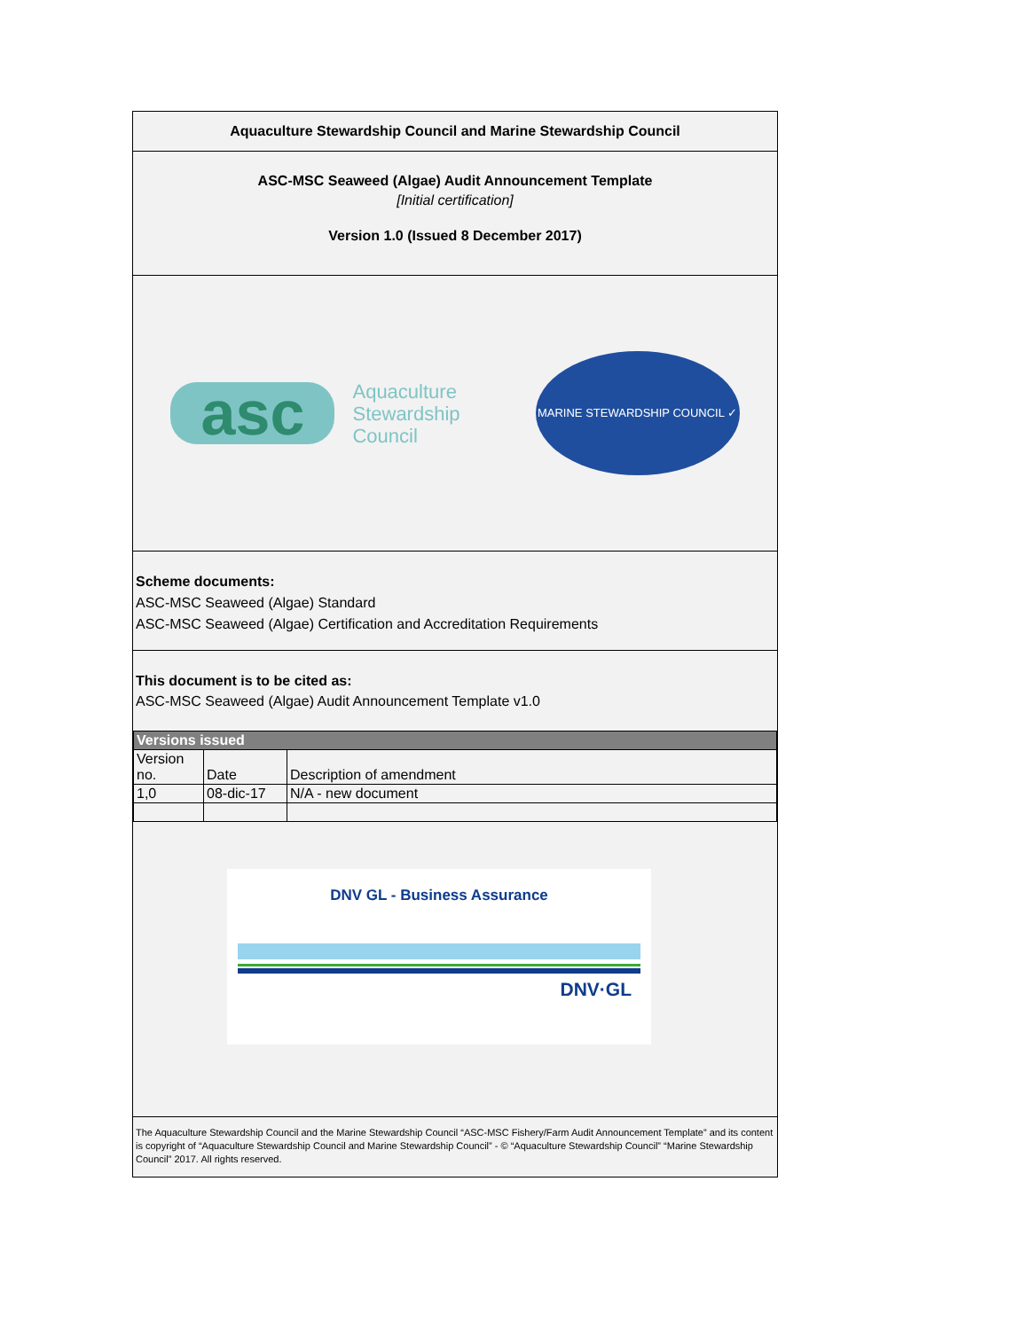Aquaculture Stewardship Council and Marine Stewardship Council
ASC-MSC Seaweed (Algae) Audit Announcement Template
[Initial certification]
Version 1.0 (Issued 8 December 2017)
asc
Aquaculture
Stewardship
Council
MARINE STEWARDSHIP COUNCIL ✓
Scheme documents:
ASC-MSC Seaweed (Algae) Standard
ASC-MSC Seaweed (Algae) Certification and Accreditation Requirements
This document is to be cited as:
ASC-MSC Seaweed (Algae) Audit Announcement Template v1.0
| Versions issued | | |
| Version no. | Date | Description of amendment |
| 1,0 | 08-dic-17 | N/A - new document |
DNV GL - Business Assurance
DNV·GL
The Aquaculture Stewardship Council and the Marine Stewardship Council “ASC-MSC Fishery/Farm Audit Announcement Template” and its content is copyright of “Aquaculture Stewardship Council and Marine Stewardship Council” - © “Aquaculture Stewardship Council” “Marine Stewardship Council” 2017. All rights reserved.